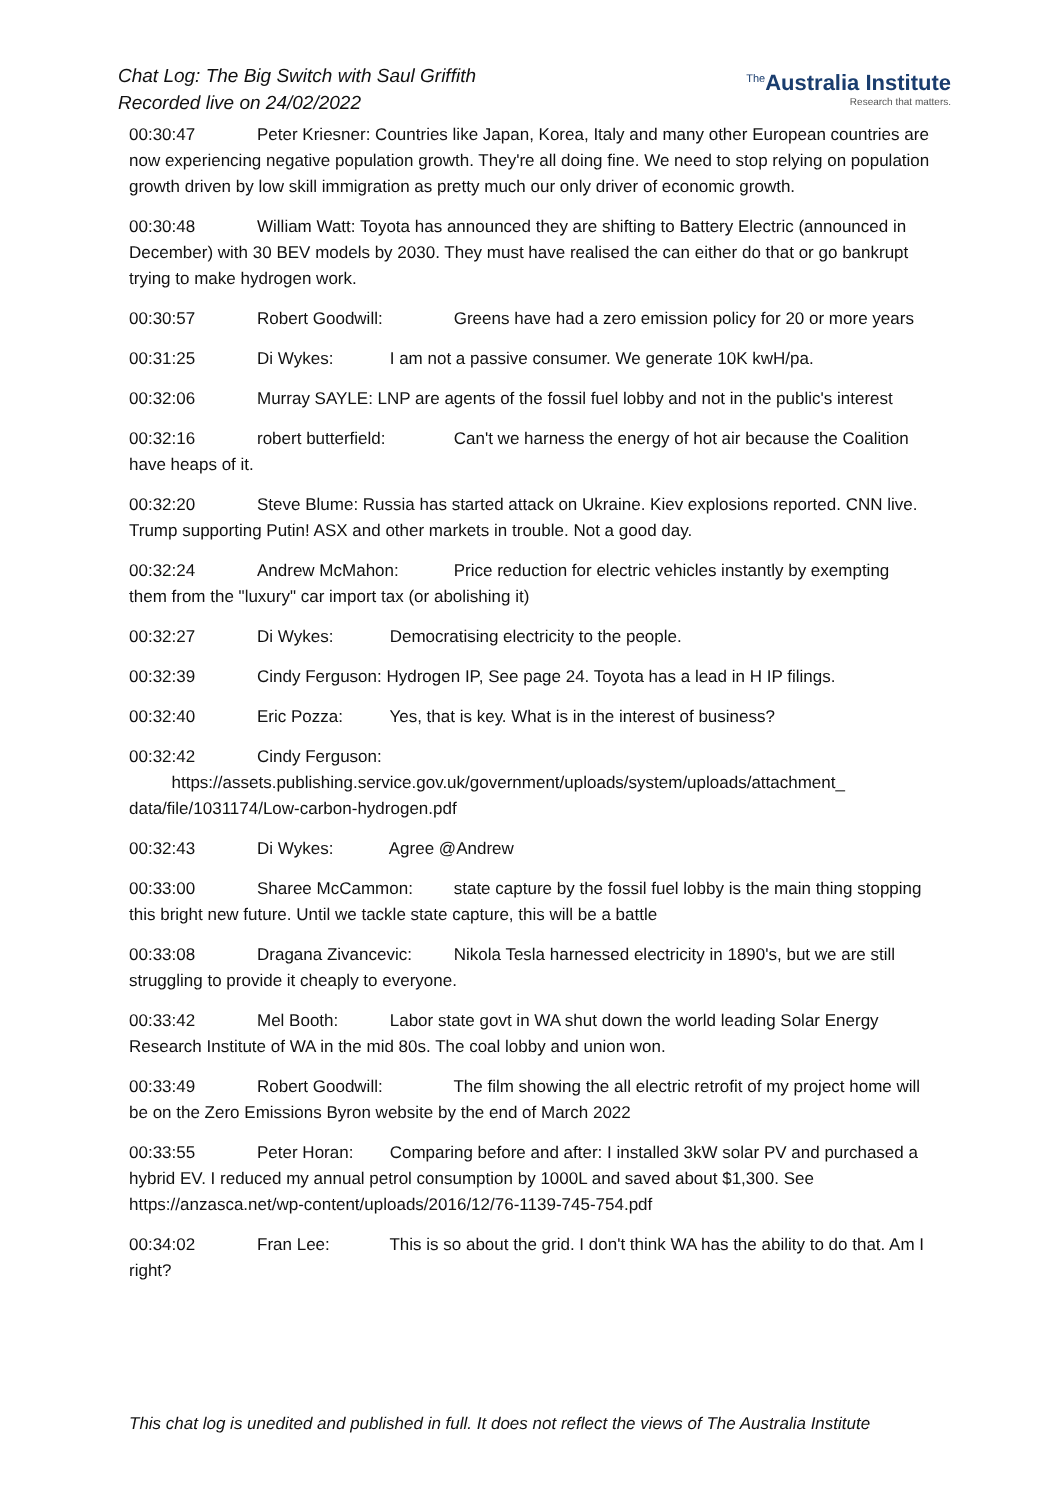Chat Log: The Big Switch with Saul Griffith
Recorded live on 24/02/2022
<sup>The</sup>Australia Institute
Research that matters.
00:30:47 Peter Kriesner: Countries like Japan, Korea, Italy and many other European countries are now experiencing negative population growth. They're all doing fine. We need to stop relying on population growth driven by low skill immigration as pretty much our only driver of economic growth.
00:30:48 William Watt: Toyota has announced they are shifting to Battery Electric (announced in December) with 30 BEV models by 2030. They must have realised the can either do that or go bankrupt trying to make hydrogen work.
00:30:57 Robert Goodwill: Greens have had a zero emission policy for 20 or more years
00:31:25 Di Wykes: I am not a passive consumer. We generate 10K kwH/pa.
00:32:06 Murray SAYLE: LNP are agents of the fossil fuel lobby and not in the public's interest
00:32:16 robert butterfield: Can't we harness the energy of hot air because the Coalition have heaps of it.
00:32:20 Steve Blume: Russia has started attack on Ukraine. Kiev explosions reported. CNN live. Trump supporting Putin! ASX and other markets in trouble. Not a good day.
00:32:24 Andrew McMahon: Price reduction for electric vehicles instantly by exempting them from the "luxury" car import tax (or abolishing it)
00:32:27 Di Wykes: Democratising electricity to the people.
00:32:39 Cindy Ferguson: Hydrogen IP, See page 24. Toyota has a lead in H IP filings.
00:32:40 Eric Pozza: Yes, that is key. What is in the interest of business?
00:32:42 Cindy Ferguson:
https://assets.publishing.service.gov.uk/government/uploads/system/uploads/attachment_ data/file/1031174/Low-carbon-hydrogen.pdf
00:32:43 Di Wykes: Agree @Andrew
00:33:00 Sharee McCammon: state capture by the fossil fuel lobby is the main thing stopping this bright new future. Until we tackle state capture, this will be a battle
00:33:08 Dragana Zivancevic: Nikola Tesla harnessed electricity in 1890's, but we are still struggling to provide it cheaply to everyone.
00:33:42 Mel Booth: Labor state govt in WA shut down the world leading Solar Energy Research Institute of WA in the mid 80s. The coal lobby and union won.
00:33:49 Robert Goodwill: The film showing the all electric retrofit of my project home will be on the Zero Emissions Byron website by the end of March 2022
00:33:55 Peter Horan: Comparing before and after: I installed 3kW solar PV and purchased a hybrid EV. I reduced my annual petrol consumption by 1000L and saved about $1,300. See https://anzasca.net/wp-content/uploads/2016/12/76-1139-745-754.pdf
00:34:02 Fran Lee: This is so about the grid. I don't think WA has the ability to do that. Am I right?
This chat log is unedited and published in full. It does not reflect the views of The Australia Institute